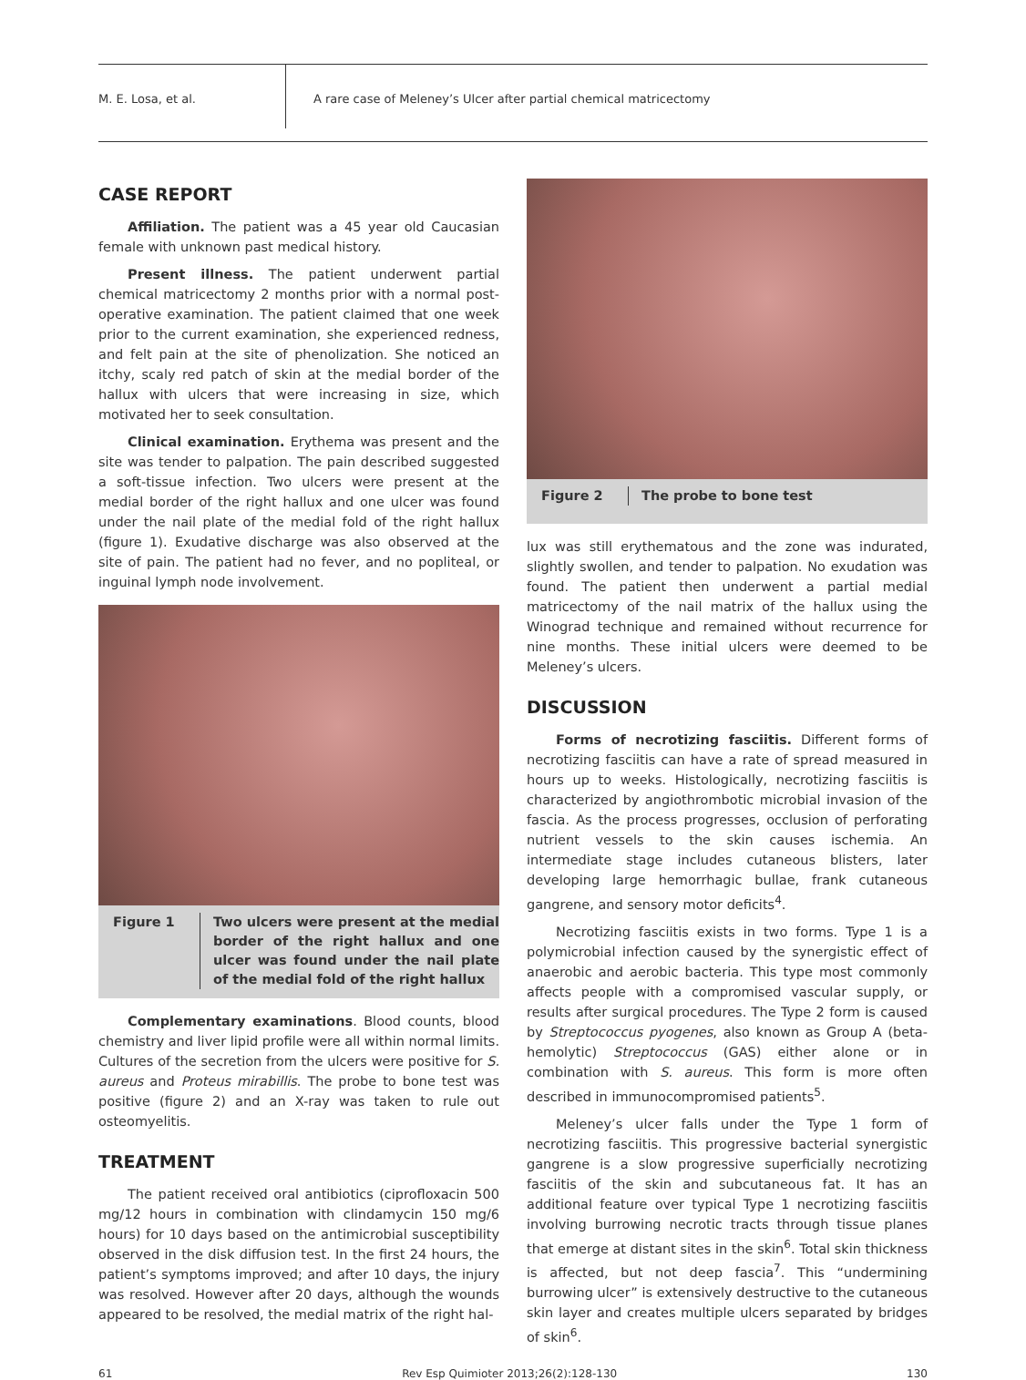M. E. Losa, et al.
A rare case of Meleney’s Ulcer after partial chemical matricectomy
CASE REPORT
Affiliation. The patient was a 45 year old Caucasian female with unknown past medical history.
Present illness. The patient underwent partial chemical matricectomy 2 months prior with a normal post-operative examination. The patient claimed that one week prior to the current examination, she experienced redness, and felt pain at the site of phenolization. She noticed an itchy, scaly red patch of skin at the medial border of the hallux with ulcers that were increasing in size, which motivated her to seek consultation.
Clinical examination. Erythema was present and the site was tender to palpation. The pain described suggested a soft-tissue infection. Two ulcers were present at the medial border of the right hallux and one ulcer was found under the nail plate of the medial fold of the right hallux (figure 1). Exudative discharge was also observed at the site of pain. The patient had no fever, and no popliteal, or inguinal lymph node involvement.
Figure 1 Two ulcers were present at the medial border of the right hallux and one ulcer was found under the nail plate of the medial fold of the right hallux
Complementary examinations. Blood counts, blood chemistry and liver lipid profile were all within normal limits. Cultures of the secretion from the ulcers were positive for S. aureus and Proteus mirabillis. The probe to bone test was positive (figure 2) and an X-ray was taken to rule out osteomyelitis.
TREATMENT
The patient received oral antibiotics (ciprofloxacin 500 mg/12 hours in combination with clindamycin 150 mg/6 hours) for 10 days based on the antimicrobial susceptibility observed in the disk diffusion test. In the first 24 hours, the patient’s symptoms improved; and after 10 days, the injury was resolved. However after 20 days, although the wounds appeared to be resolved, the medial matrix of the right hal-
Figure 2 The probe to bone test
lux was still erythematous and the zone was indurated, slightly swollen, and tender to palpation. No exudation was found. The patient then underwent a partial medial matricectomy of the nail matrix of the hallux using the Winograd technique and remained without recurrence for nine months. These initial ulcers were deemed to be Meleney’s ulcers.
DISCUSSION
Forms of necrotizing fasciitis. Different forms of necrotizing fasciitis can have a rate of spread measured in hours up to weeks. Histologically, necrotizing fasciitis is characterized by angiothrombotic microbial invasion of the fascia. As the process progresses, occlusion of perforating nutrient vessels to the skin causes ischemia. An intermediate stage includes cutaneous blisters, later developing large hemorrhagic bullae, frank cutaneous gangrene, and sensory motor deficits<sup>4</sup>.
Necrotizing fasciitis exists in two forms. Type 1 is a polymicrobial infection caused by the synergistic effect of anaerobic and aerobic bacteria. This type most commonly affects people with a compromised vascular supply, or results after surgical procedures. The Type 2 form is caused by Streptococcus pyogenes, also known as Group A (beta-hemolytic) Streptococcus (GAS) either alone or in combination with S. aureus. This form is more often described in immunocompromised patients<sup>5</sup>.
Meleney’s ulcer falls under the Type 1 form of necrotizing fasciitis. This progressive bacterial synergistic gangrene is a slow progressive superficially necrotizing fasciitis of the skin and subcutaneous fat. It has an additional feature over typical Type 1 necrotizing fasciitis involving burrowing necrotic tracts through tissue planes that emerge at distant sites in the skin<sup>6</sup>. Total skin thickness is affected, but not deep fascia<sup>7</sup>. This “undermining burrowing ulcer” is extensively destructive to the cutaneous skin layer and creates multiple ulcers separated by bridges of skin<sup>6</sup>.
61 Rev Esp Quimioter 2013;26(2):128-130 130